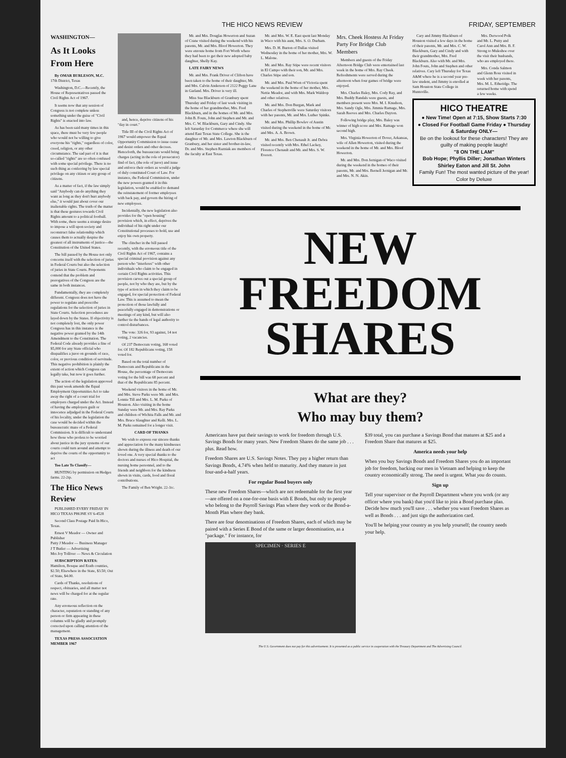THE HICO NEWS REVIEW FRIDAY, SEPTEMBER
WASHINGTON—
As It Looks From Here
By OMAR BURLESON, M.C.
17th District, Texas
Washington, D.C.—Recently, the House of Representatives passed the Civil Rights Act of 1967.
It seems now that any session of Congress is not complete unless something under the guise of "Civil Rights" is enacted into law.
As has been said many times in this space, there must be very few people who would not be willing to give everyone his "rights," regardless of color, creed, religion, or any other circumstance. The sad part of it is that so-called "rights" are so often confused with some special privilege. There is no such thing as conferring by law special privilege on any citizen or any group of citizens.
As a matter of fact, if the law simply said "Anybody can do anything they want as long as they don't hurt anybody else," it would just about cover our inalienable rights. The truth of the matter is that these gestures towards Civil Rights amount to a political football. With some, there seems a strange desire to impose a will upon society and reconstruct false relationship which causes them to actually despise the greatest of all instruments of justice—the Constitution of the United States.
The bill passed by the House not only concerns itself with the selection of juries in Federal Courts but also the selection of juries in State Courts. Proponents contend that the problem and prerogatives of the Congress are the same in both instances.
Fundamentally, they are completely different. Congress does not have the power to regulate and prescribe regulations for the selection of juries in State Courts. Selection procedures are layed down by the States. If objectivity is not completely lost, the only power Congress has in this instance is the negative power granted by the 14th Amendment to the Constitution. The Federal Code already provides a fine of $5,000 for any State official who disqualifies a juror on grounds of race, color, or previous condition of servitude. This negative prohibition is plainly the extent of action which Congress can legally take, but now it goes further.
The action of the legislation approved this past week amends the Equal Employment Opportunities Act to take away the right of a court trial for employers charged under the Act. Instead of having the employers guilt or innocence adjudged in the Federal Courts of his locality, under the legislation the case would be decided within the bureaucratic maze of a Federal Commission. It is difficult to understand how those who profess to be worried about justice in the jury systems of our courts could turn around and attempt to deprive the courts of the opportunity to act
Too Late To Classify—
HUNTING by permission on Hedges farms. 22-2tp.
The Hico News Review
PUBLISHED EVERY FRIDAY IN HICO TEXAS PHONE SY 6-4528
Second Class Postage Paid In Hico, Texas.
Ernest V Meador — Owner and Publisher
Patty J Meador — Business Manager
J T Butler — Advertising
Mrs Joy Tolliver — News & Circulation
SUBSCRIPTION RATES: Hamilton, Bosque and Erath counties, $2.50; Elsewhere in the State, $3.50; Out of State, $4.00.
Cards of Thanks, resolutions of respect, obituaries, and all matter not news will be charged for at the regular rate.
Any erroneous reflection on the character, reputation or standing of any person or firm appearing in these columns will be gladly and promptly corrected upon calling attention of the management.
TEXAS PRESS ASSOCIATION MEMBER 1967
and, hence, deprive citizens of his "day in court."
Title III of the Civil Rights Act of 1967 would empower the Equal Opportunity Commission to issue cease and desist orders and other decrees. Henceforth, the bureaucrats would bring charges (acting in the role of prosecutor) find of fact, (the role of juror) and issue and enforce their orders as would a judge of duly constituted Court of Law. For instance, the Federal Commission, under the new powers granted it in this legislation, would be enabled to demand the reinstatement of former employees with back pay, and govern the hiring of new employees.
Incidentally, the new legislation also provides for the "open housing" provision which, in effect, deprives the individual of his right under our Constitutional processes to hold, use and enjoy his own property.
The clincher in the bill passed recently, with the erroneous title of the Civil Rights Act of 1967, contains a special criminal provision against any person who "interferes" with other individuals who claim to be engaged in certain Civil Rights activities. This provision carves out a special group of people, not by who they are, but by the type of action in which they claim to be engaged, for special protection of Federal Law. This is assumed to mean the protection of those lawfully and peacefully engaged in demonstrations or meetings of any kind, but will also further tie the hands of legal authority to control disturbances.
The vote: 326 for, 93 against, 14 not voting, 2 vacancies.
Of 237 Democrats voting, 168 voted for. Of 182 Republicans voting, 158 voted for.
Based on the total number of Democrats and Republicans in the House, the percentage of Democrats voting for the bill was 68 percent and that of the Republicans 85 percent.
Weekend visitors in the home of Mr. and Mrs. Steve Parks were Mr. and Mrs. Lonnie Till and Mrs. L. M. Parks of Houston. Also visiting in the home Sunday were Mr. and Mrs. Ray Parks and children of Wichita Falls and Mr. and Mrs. Bruce Slaughter and Kelli. Mrs. L. M. Parks remained for a longer visit.
CARD OF THANKS
We wish to express our sincere thanks and appreciation for the many kindnesses shown during the illness and death of our loved one. A very special thanks to the doctors and nurses of Hico Hospital, the nursing home personnel, and to the friends and neighbors for the kindness shown in visits, cards, food and floral contributions.
The Family of Ben Wright. 22-1tc.
Mr. and Mrs. Douglas Howerton and Suzan of Crane visited during the weekend with his parents, Mr. and Mrs. Bloof Howerton. They were enroute home from Fort Worth where they had been to get their new adopted baby daughter, Shelly Kay.
LATE FAIRY NEWS
Mr. and Mrs. Frank Driver of Clifton have been taken to the home of their daughter, Mr. and Mrs. Calvin Anderson of 2122 Peggy Lane in Garland. Mrs. Driver is very ill.
Miss Sue Blackburn of Granbury spent Thursday and Friday of last week visiting in the home of her grandmother, Mrs. Fred Blackburn, and in the homes of Mr. and Mrs. John B. Fouts, John and Stephen and Mr. and Mrs. C. W. Blackburn, Gary and Cindy. She left Saturday for Commerce where she will attend East Texas State College. She is the daughter of Mr. and Mrs. Lawton Blackburn of Granbury, and her sister and brother-in-law, Dr. and Mrs. Stephen Razniak are members of the faculty at East Texas.
Mr. and Mrs. W. E. East spent last Monday in Waco with his aunt, Mrs. S. O. Durham.
Mrs. D. H. Burton of Dallas visited Wednesday in the home of her mother, Mrs. W. L. Malone.
Mr. and Mrs. Ray Stipe were recent visitors in El Campo with their son, Mr. and Mrs. Charles Stipe and son.
Mr. and Mrs. Paul Wren of Victoria spent the weekend in the home of her mother, Mrs. Nettie Meador, and with Mrs. Mark Waldrop and other relatives.
Mr. and Mrs. Don Burgan, Mark and Charles of Stephenville were Saturday visitors with her parents, Mr. and Mrs. Luther Spinks.
Mr. and Mrs. Phillip Bowlev of Austin visited during the weekend in the home of Mr. and Mrs. A. A. Brown.
Mr. and Mrs. Ben Chenault Jr. and Debra visited recently with Mrs. Ethel Lackey, Florence Chenault and Mr. and Mrs. S. W. Everett.
Mrs. Cheek Hostess At Friday Party For Bridge Club Members
Members and guests of the Friday Afternoon Bridge Club were entertained last week in the home of Mrs. Ray Cheek. Refreshments were served during the afternoon when four games of bridge were enjoyed.
Mrs. Charles Baley, Mrs. Cody Ray, and Mrs. Buddy Randals were guests, and members present were Mrs. M. I. Knudson, Mrs. Sandy Ogle, Mrs. Jimmie Ramage, Mrs. Sarah Reeves and Mrs. Charles Dayton.
Following bridge play, Mrs. Baley was winner of high score and Mrs. Ramage won second high.
Mrs. Virginia Howerton of Dover, Arkansas, wife of Allen Howerton, visited during the weekend in the home of Mr. and Mrs. Bloof Howerton.
Mr. and Mrs. Don Jernigan of Waco visited during the weekend in the homes of their parents, Mr. and Mrs. Bernell Jernigan and Mr. and Mrs. N. N. Akin.
Cary and Jimmy Blackburn of Houston visited a few days in the home of their parents, Mr. and Mrs. C. W. Blackburn, Gary and Cindy and with their grandmother, Mrs. Fred Blackburn. Also with Mr. and Mrs. John Fouts, John and Stephen and other relatives. Cary left Thursday for Texas A&M where he is a second year pre-law student, and Jimmy is enrolled at Sam Houston State College in Huntsville.
Mrs. Derwood Polk and Mr. L. Putty and Carol Ann and Mrs. B. F. Strong to Muleshoe over the visit their husbands, who are employed there.
Mrs. Conda Salmon and Glenn Ross visited in week with her parents, Mrs. M. L. Etheridge. The returned home with spend a few weeks.
HICO THEATRE
● New Time! Open at 7:15, Show Starts 7:30
● Closed For Football Game Friday ● Thursday & Saturday ONLY—
Be on the lookout for these characters! They are guilty of making people laugh!
"8 ON THE LAM"
Bob Hope; Phyllis Diller; Jonathan Winters Shirley Eaton and Jill St. John
Family Fun! The most wanted picture of the year! Color by Deluxe
NEW
FREEDOM
SHARES
What are they?
Who may buy them?
Americans have put their savings to work for freedom through U.S. Savings Bonds for many years. New Freedom Shares do the same job . . . plus. Read how.
Freedom Shares are U.S. Savings Notes. They pay a higher return than Savings Bonds, 4.74% when held to maturity. And they mature in just four-and-a-half years.
For regular Bond buyers only
These new Freedom Shares—which are not redeemable for the first year—are offered on a one-for-one basis with E Bonds, but only to people who belong to the Payroll Savings Plan where they work or the Bond-a-Month Plan where they bank.
There are four denominations of Freedom Shares, each of which may be paired with a Series E Bond of the same or larger denomination, as a "package." For instance, for
SPECIMEN · SERIES E
$39 total, you can purchase a Savings Bond that matures at $25 and a Freedom Share that matures at $25.
America needs your help
When you buy Savings Bonds and Freedom Shares you do an important job for freedom, backing our men in Vietnam and helping to keep the country economically strong. The need is urgent. What you do counts.
Sign up
Tell your supervisor or the Payroll Department where you work (or any officer where you bank) that you'd like to join a Bond purchase plan. Decide how much you'll save . . . whether you want Freedom Shares as well as Bonds . . . and just sign the authorization card.
You'll be helping your country as you help yourself; the country needs your help.
The U.S. Government does not pay for this advertisement. It is presented as a public service in cooperation with the Treasury Department and The Advertising Council.